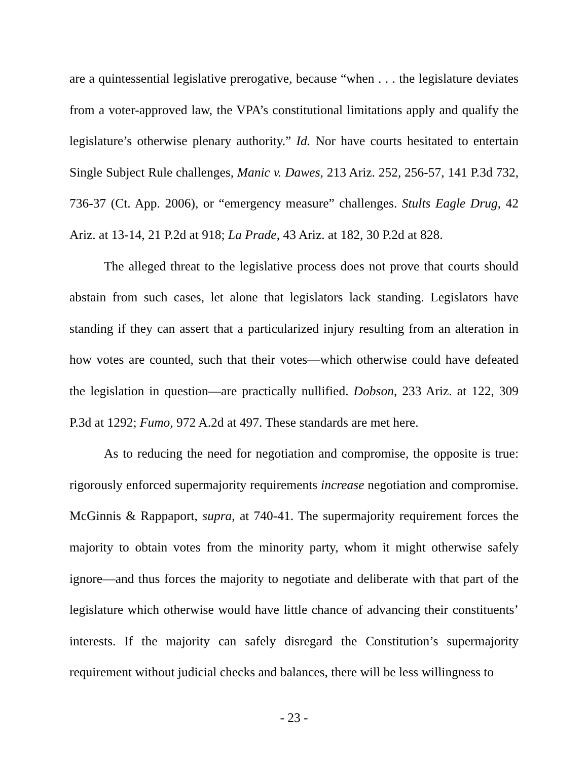are a quintessential legislative prerogative, because “when . . . the legislature deviates from a voter-approved law, the VPA’s constitutional limitations apply and qualify the legislature’s otherwise plenary authority.” Id. Nor have courts hesitated to entertain Single Subject Rule challenges, Manic v. Dawes, 213 Ariz. 252, 256-57, 141 P.3d 732, 736-37 (Ct. App. 2006), or “emergency measure” challenges. Stults Eagle Drug, 42 Ariz. at 13-14, 21 P.2d at 918; La Prade, 43 Ariz. at 182, 30 P.2d at 828.
The alleged threat to the legislative process does not prove that courts should abstain from such cases, let alone that legislators lack standing. Legislators have standing if they can assert that a particularized injury resulting from an alteration in how votes are counted, such that their votes—which otherwise could have defeated the legislation in question—are practically nullified. Dobson, 233 Ariz. at 122, 309 P.3d at 1292; Fumo, 972 A.2d at 497. These standards are met here.
As to reducing the need for negotiation and compromise, the opposite is true: rigorously enforced supermajority requirements increase negotiation and compromise. McGinnis & Rappaport, supra, at 740-41. The supermajority requirement forces the majority to obtain votes from the minority party, whom it might otherwise safely ignore—and thus forces the majority to negotiate and deliberate with that part of the legislature which otherwise would have little chance of advancing their constituents’ interests. If the majority can safely disregard the Constitution’s supermajority requirement without judicial checks and balances, there will be less willingness to
- 23 -